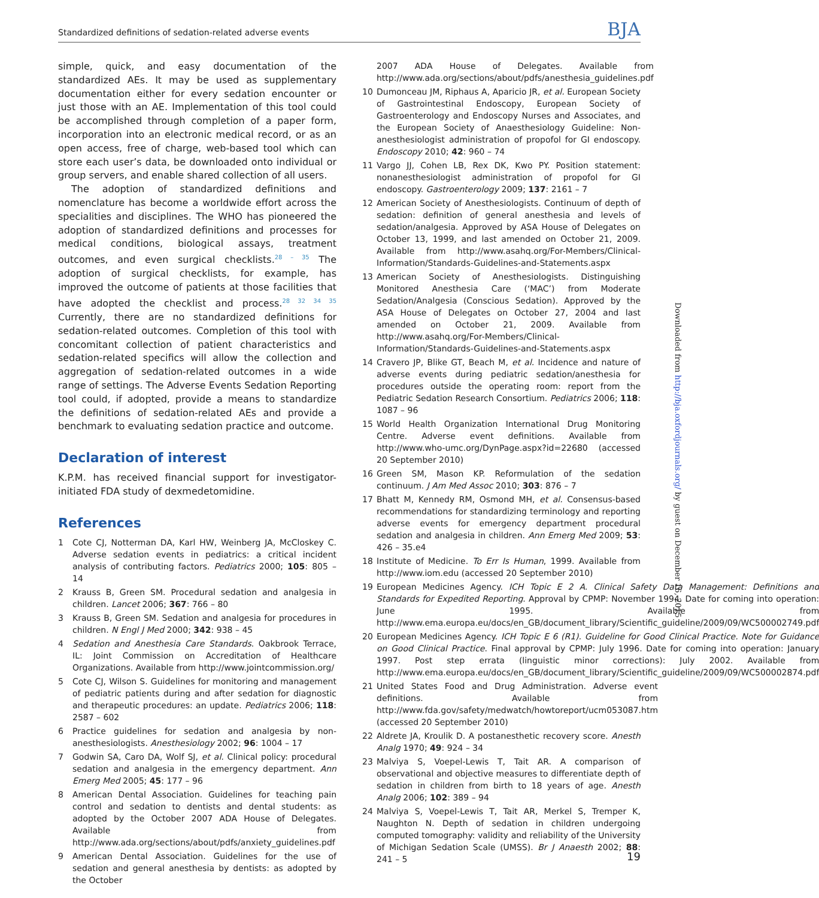Standardized definitions of sedation-related adverse events BJA
simple, quick, and easy documentation of the standardized AEs. It may be used as supplementary documentation either for every sedation encounter or just those with an AE. Implementation of this tool could be accomplished through completion of a paper form, incorporation into an electronic medical record, or as an open access, free of charge, web-based tool which can store each user’s data, be downloaded onto individual or group servers, and enable shared collection of all users.
The adoption of standardized definitions and nomenclature has become a worldwide effort across the specialities and disciplines. The WHO has pioneered the adoption of standardized definitions and processes for medical conditions, biological assays, treatment outcomes, and even surgical checklists.<sup>28 – 35</sup> The adoption of surgical checklists, for example, has improved the outcome of patients at those facilities that have adopted the checklist and process.<sup>28 32 34 35</sup> Currently, there are no standardized definitions for sedation-related outcomes. Completion of this tool with concomitant collection of patient characteristics and sedation-related specifics will allow the collection and aggregation of sedation-related outcomes in a wide range of settings. The Adverse Events Sedation Reporting tool could, if adopted, provide a means to standardize the definitions of sedation-related AEs and provide a benchmark to evaluating sedation practice and outcome.
Declaration of interest
K.P.M. has received financial support for investigator-initiated FDA study of dexmedetomidine.
References
1 Cote CJ, Notterman DA, Karl HW, Weinberg JA, McCloskey C. Adverse sedation events in pediatrics: a critical incident analysis of contributing factors. Pediatrics 2000; 105: 805 – 14
2 Krauss B, Green SM. Procedural sedation and analgesia in children. Lancet 2006; 367: 766 – 80
3 Krauss B, Green SM. Sedation and analgesia for procedures in children. N Engl J Med 2000; 342: 938 – 45
4 Sedation and Anesthesia Care Standards. Oakbrook Terrace, IL: Joint Commission on Accreditation of Healthcare Organizations. Available from http://www.jointcommission.org/
5 Cote CJ, Wilson S. Guidelines for monitoring and management of pediatric patients during and after sedation for diagnostic and therapeutic procedures: an update. Pediatrics 2006; 118: 2587 – 602
6 Practice guidelines for sedation and analgesia by non-anesthesiologists. Anesthesiology 2002; 96: 1004 – 17
7 Godwin SA, Caro DA, Wolf SJ, et al. Clinical policy: procedural sedation and analgesia in the emergency department. Ann Emerg Med 2005; 45: 177 – 96
8 American Dental Association. Guidelines for teaching pain control and sedation to dentists and dental students: as adopted by the October 2007 ADA House of Delegates. Available from http://www.ada.org/sections/about/pdfs/anxiety_guidelines.pdf
9 American Dental Association. Guidelines for the use of sedation and general anesthesia by dentists: as adopted by the October
2007 ADA House of Delegates. Available from http://www.ada.org/sections/about/pdfs/anesthesia_guidelines.pdf
10 Dumonceau JM, Riphaus A, Aparicio JR, et al. European Society of Gastrointestinal Endoscopy, European Society of Gastroenterology and Endoscopy Nurses and Associates, and the European Society of Anaesthesiology Guideline: Non-anesthesiologist administration of propofol for GI endoscopy. Endoscopy 2010; 42: 960 – 74
11 Vargo JJ, Cohen LB, Rex DK, Kwo PY. Position statement: nonanesthesiologist administration of propofol for GI endoscopy. Gastroenterology 2009; 137: 2161 – 7
12 American Society of Anesthesiologists. Continuum of depth of sedation: definition of general anesthesia and levels of sedation/analgesia. Approved by ASA House of Delegates on October 13, 1999, and last amended on October 21, 2009. Available from http://www.asahq.org/For-Members/Clinical-Information/Standards-Guidelines-and-Statements.aspx
13 American Society of Anesthesiologists. Distinguishing Monitored Anesthesia Care (‘MAC’) from Moderate Sedation/Analgesia (Conscious Sedation). Approved by the ASA House of Delegates on October 27, 2004 and last amended on October 21, 2009. Available from http://www.asahq.org/For-Members/Clinical-Information/Standards-Guidelines-and-Statements.aspx
14 Cravero JP, Blike GT, Beach M, et al. Incidence and nature of adverse events during pediatric sedation/anesthesia for procedures outside the operating room: report from the Pediatric Sedation Research Consortium. Pediatrics 2006; 118: 1087 – 96
15 World Health Organization International Drug Monitoring Centre. Adverse event definitions. Available from http://www.who-umc.org/DynPage.aspx?id=22680 (accessed 20 September 2010)
16 Green SM, Mason KP. Reformulation of the sedation continuum. J Am Med Assoc 2010; 303: 876 – 7
17 Bhatt M, Kennedy RM, Osmond MH, et al. Consensus-based recommendations for standardizing terminology and reporting adverse events for emergency department procedural sedation and analgesia in children. Ann Emerg Med 2009; 53: 426 – 35.e4
18 Institute of Medicine. To Err Is Human, 1999. Available from http://www.iom.edu (accessed 20 September 2010)
19 European Medicines Agency. ICH Topic E 2 A. Clinical Safety Data Management: Definitions and Standards for Expedited Reporting. Approval by CPMP: November 1994. Date for coming into operation: June 1995. Available from http://www.ema.europa.eu/docs/en_GB/document_library/Scientific_guideline/2009/09/WC500002749.pdf
20 European Medicines Agency. ICH Topic E 6 (R1). Guideline for Good Clinical Practice. Note for Guidance on Good Clinical Practice. Final approval by CPMP: July 1996. Date for coming into operation: January 1997. Post step errata (linguistic minor corrections): July 2002. Available from http://www.ema.europa.eu/docs/en_GB/document_library/Scientific_guideline/2009/09/WC500002874.pdf
21 United States Food and Drug Administration. Adverse event definitions. Available from http://www.fda.gov/safety/medwatch/howtoreport/ucm053087.htm (accessed 20 September 2010)
22 Aldrete JA, Kroulik D. A postanesthetic recovery score. Anesth Analg 1970; 49: 924 – 34
23 Malviya S, Voepel-Lewis T, Tait AR. A comparison of observational and objective measures to differentiate depth of sedation in children from birth to 18 years of age. Anesth Analg 2006; 102: 389 – 94
24 Malviya S, Voepel-Lewis T, Tait AR, Merkel S, Tremper K, Naughton N. Depth of sedation in children undergoing computed tomography: validity and reliability of the University of Michigan Sedation Scale (UMSS). Br J Anaesth 2002; 88: 241 – 5
Downloaded from http://bja.oxfordjournals.org/ by guest on December 16, 2015
19